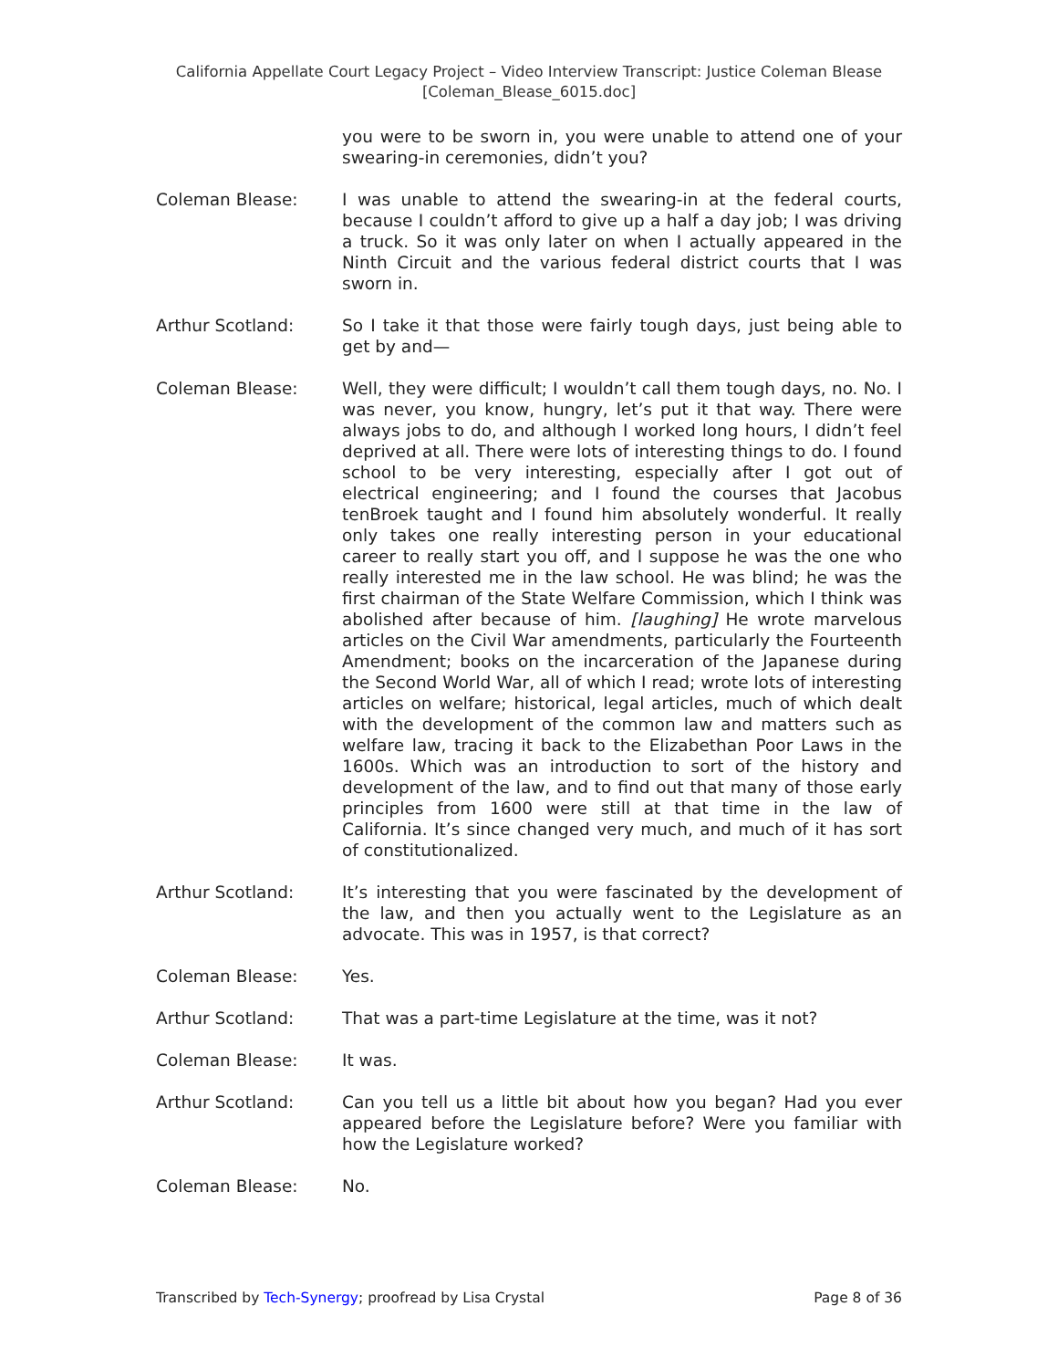California Appellate Court Legacy Project – Video Interview Transcript: Justice Coleman Blease
[Coleman_Blease_6015.doc]
you were to be sworn in, you were unable to attend one of your swearing-in ceremonies, didn’t you?
Coleman Blease: I was unable to attend the swearing-in at the federal courts, because I couldn’t afford to give up a half a day job; I was driving a truck. So it was only later on when I actually appeared in the Ninth Circuit and the various federal district courts that I was sworn in.
Arthur Scotland: So I take it that those were fairly tough days, just being able to get by and—
Coleman Blease: Well, they were difficult; I wouldn’t call them tough days, no. No. I was never, you know, hungry, let’s put it that way. There were always jobs to do, and although I worked long hours, I didn’t feel deprived at all. There were lots of interesting things to do. I found school to be very interesting, especially after I got out of electrical engineering; and I found the courses that Jacobus tenBroek taught and I found him absolutely wonderful. It really only takes one really interesting person in your educational career to really start you off, and I suppose he was the one who really interested me in the law school. He was blind; he was the first chairman of the State Welfare Commission, which I think was abolished after because of him. [laughing] He wrote marvelous articles on the Civil War amendments, particularly the Fourteenth Amendment; books on the incarceration of the Japanese during the Second World War, all of which I read; wrote lots of interesting articles on welfare; historical, legal articles, much of which dealt with the development of the common law and matters such as welfare law, tracing it back to the Elizabethan Poor Laws in the 1600s. Which was an introduction to sort of the history and development of the law, and to find out that many of those early principles from 1600 were still at that time in the law of California. It’s since changed very much, and much of it has sort of constitutionalized.
Arthur Scotland: It’s interesting that you were fascinated by the development of the law, and then you actually went to the Legislature as an advocate. This was in 1957, is that correct?
Coleman Blease: Yes.
Arthur Scotland: That was a part-time Legislature at the time, was it not?
Coleman Blease: It was.
Arthur Scotland: Can you tell us a little bit about how you began? Had you ever appeared before the Legislature before? Were you familiar with how the Legislature worked?
Coleman Blease: No.
Transcribed by Tech-Synergy; proofread by Lisa Crystal Page 8 of 36